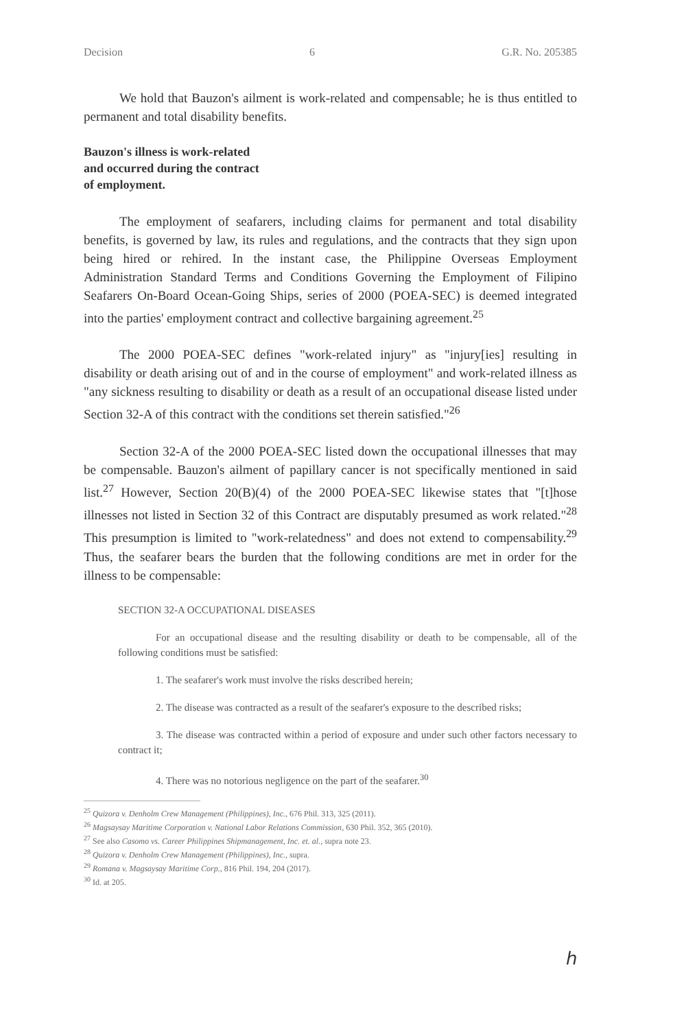Decision 6 G.R. No. 205385
We hold that Bauzon's ailment is work-related and compensable; he is thus entitled to permanent and total disability benefits.
Bauzon's illness is work-related
and occurred during the contract
of employment.
The employment of seafarers, including claims for permanent and total disability benefits, is governed by law, its rules and regulations, and the contracts that they sign upon being hired or rehired. In the instant case, the Philippine Overseas Employment Administration Standard Terms and Conditions Governing the Employment of Filipino Seafarers On-Board Ocean-Going Ships, series of 2000 (POEA-SEC) is deemed integrated into the parties' employment contract and collective bargaining agreement.<sup>25</sup>
The 2000 POEA-SEC defines "work-related injury" as "injury[ies] resulting in disability or death arising out of and in the course of employment" and work-related illness as "any sickness resulting to disability or death as a result of an occupational disease listed under Section 32-A of this contract with the conditions set therein satisfied."<sup>26</sup>
Section 32-A of the 2000 POEA-SEC listed down the occupational illnesses that may be compensable. Bauzon's ailment of papillary cancer is not specifically mentioned in said list.<sup>27</sup> However, Section 20(B)(4) of the 2000 POEA-SEC likewise states that "[t]hose illnesses not listed in Section 32 of this Contract are disputably presumed as work related."<sup>28</sup> This presumption is limited to "work-relatedness" and does not extend to compensability.<sup>29</sup> Thus, the seafarer bears the burden that the following conditions are met in order for the illness to be compensable:
SECTION 32-A OCCUPATIONAL DISEASES
For an occupational disease and the resulting disability or death to be compensable, all of the following conditions must be satisfied:
1. The seafarer's work must involve the risks described herein;
2. The disease was contracted as a result of the seafarer's exposure to the described risks;
3. The disease was contracted within a period of exposure and under such other factors necessary to contract it;
4. There was no notorious negligence on the part of the seafarer.<sup>30</sup>
<sup>25</sup> Quizora v. Denholm Crew Management (Philippines), Inc., 676 Phil. 313, 325 (2011).
<sup>26</sup> Magsaysay Maritime Corporation v. National Labor Relations Commission, 630 Phil. 352, 365 (2010).
<sup>27</sup> See also Casomo vs. Career Philippines Shipmanagement, Inc. et. al., supra note 23.
<sup>28</sup> Quizora v. Denholm Crew Management (Philippines), Inc., supra.
<sup>29</sup> Romana v. Magsaysay Maritime Corp., 816 Phil. 194, 204 (2017).
<sup>30</sup> Id. at 205.
ℎ